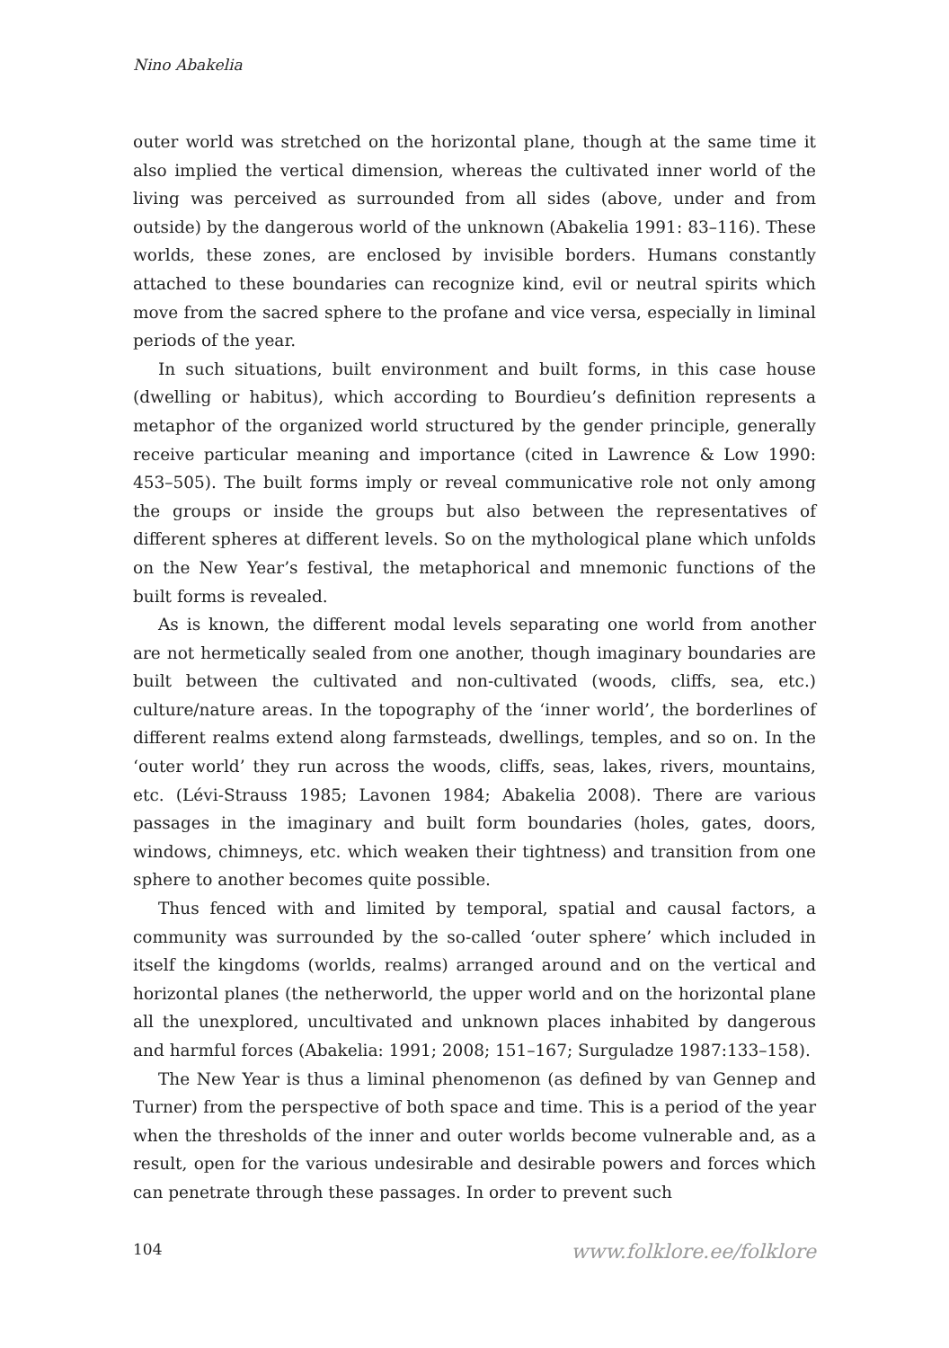Nino Abakelia
outer world was stretched on the horizontal plane, though at the same time it also implied the vertical dimension, whereas the cultivated inner world of the living was perceived as surrounded from all sides (above, under and from outside) by the dangerous world of the unknown (Abakelia 1991: 83–116). These worlds, these zones, are enclosed by invisible borders. Humans constantly attached to these boundaries can recognize kind, evil or neutral spirits which move from the sacred sphere to the profane and vice versa, especially in liminal periods of the year.
In such situations, built environment and built forms, in this case house (dwelling or habitus), which according to Bourdieu’s definition represents a metaphor of the organized world structured by the gender principle, generally receive particular meaning and importance (cited in Lawrence & Low 1990: 453–505). The built forms imply or reveal communicative role not only among the groups or inside the groups but also between the representatives of different spheres at different levels. So on the mythological plane which unfolds on the New Year’s festival, the metaphorical and mnemonic functions of the built forms is revealed.
As is known, the different modal levels separating one world from another are not hermetically sealed from one another, though imaginary boundaries are built between the cultivated and non-cultivated (woods, cliffs, sea, etc.) culture/nature areas. In the topography of the ‘inner world’, the borderlines of different realms extend along farmsteads, dwellings, temples, and so on. In the ‘outer world’ they run across the woods, cliffs, seas, lakes, rivers, mountains, etc. (Lévi-Strauss 1985; Lavonen 1984; Abakelia 2008). There are various passages in the imaginary and built form boundaries (holes, gates, doors, windows, chimneys, etc. which weaken their tightness) and transition from one sphere to another becomes quite possible.
Thus fenced with and limited by temporal, spatial and causal factors, a community was surrounded by the so-called ‘outer sphere’ which included in itself the kingdoms (worlds, realms) arranged around and on the vertical and horizontal planes (the netherworld, the upper world and on the horizontal plane all the unexplored, uncultivated and unknown places inhabited by dangerous and harmful forces (Abakelia: 1991; 2008; 151–167; Surguladze 1987:133–158).
The New Year is thus a liminal phenomenon (as defined by van Gennep and Turner) from the perspective of both space and time. This is a period of the year when the thresholds of the inner and outer worlds become vulnerable and, as a result, open for the various undesirable and desirable powers and forces which can penetrate through these passages. In order to prevent such
104 www.folklore.ee/folklore